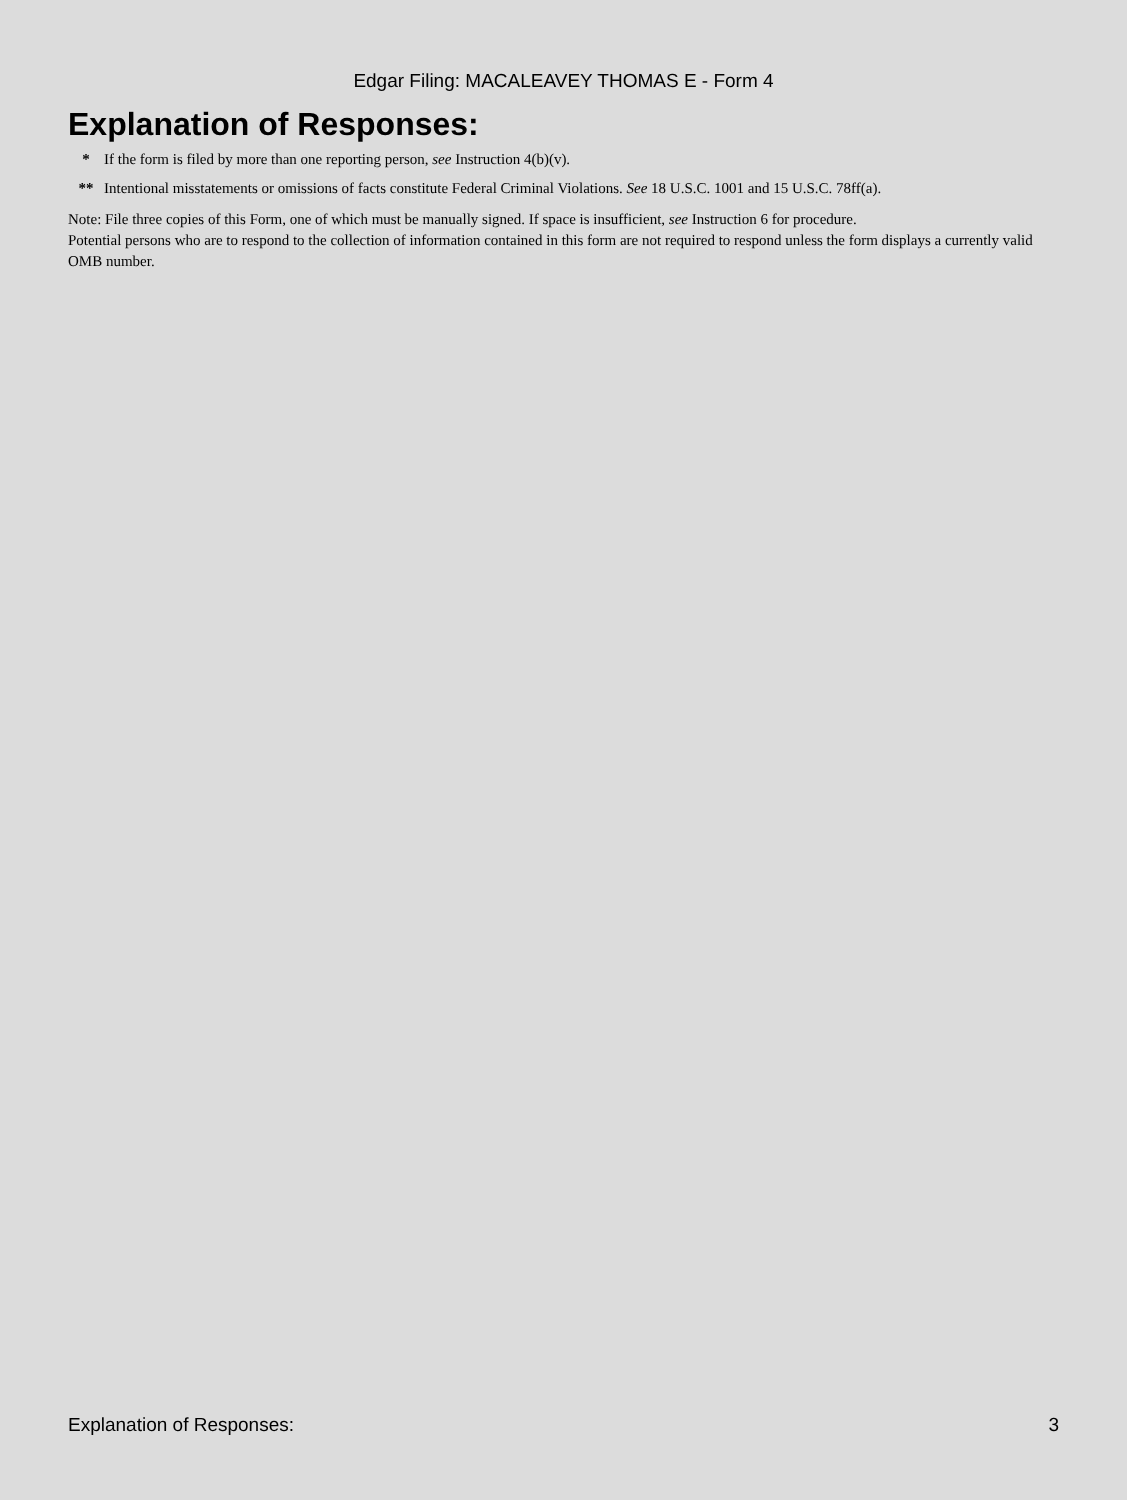Edgar Filing: MACALEAVEY THOMAS E - Form 4
Explanation of Responses:
* If the form is filed by more than one reporting person, see Instruction 4(b)(v).
** Intentional misstatements or omissions of facts constitute Federal Criminal Violations. See 18 U.S.C. 1001 and 15 U.S.C. 78ff(a).
Note: File three copies of this Form, one of which must be manually signed. If space is insufficient, see Instruction 6 for procedure.
Potential persons who are to respond to the collection of information contained in this form are not required to respond unless the form displays a currently valid OMB number.
Explanation of Responses: 3